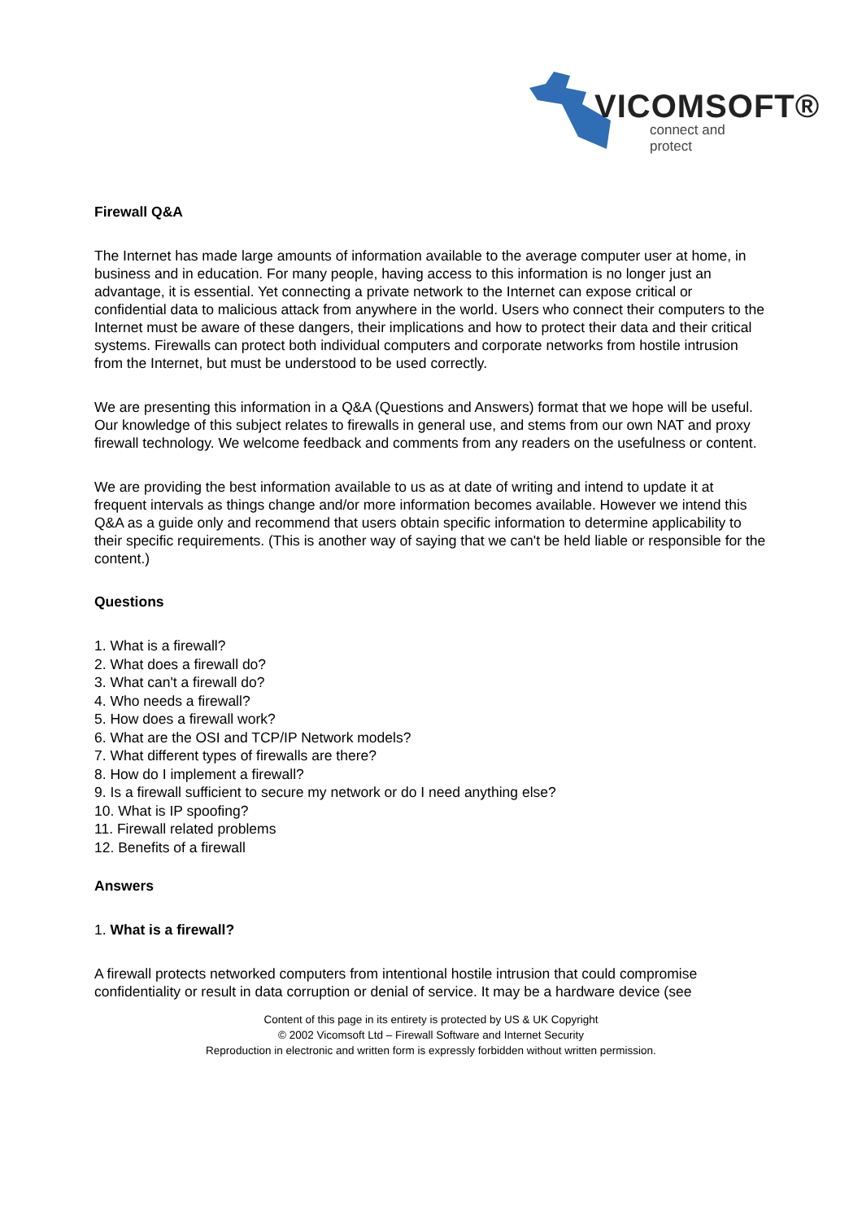VICOMSOFT®
connect and protect
Firewall Q&A
The Internet has made large amounts of information available to the average computer user at home, in business and in education. For many people, having access to this information is no longer just an advantage, it is essential. Yet connecting a private network to the Internet can expose critical or confidential data to malicious attack from anywhere in the world. Users who connect their computers to the Internet must be aware of these dangers, their implications and how to protect their data and their critical systems. Firewalls can protect both individual computers and corporate networks from hostile intrusion from the Internet, but must be understood to be used correctly.
We are presenting this information in a Q&A (Questions and Answers) format that we hope will be useful. Our knowledge of this subject relates to firewalls in general use, and stems from our own NAT and proxy firewall technology. We welcome feedback and comments from any readers on the usefulness or content.
We are providing the best information available to us as at date of writing and intend to update it at frequent intervals as things change and/or more information becomes available. However we intend this Q&A as a guide only and recommend that users obtain specific information to determine applicability to their specific requirements. (This is another way of saying that we can't be held liable or responsible for the content.)
Questions
1. What is a firewall?
2. What does a firewall do?
3. What can't a firewall do?
4. Who needs a firewall?
5. How does a firewall work?
6. What are the OSI and TCP/IP Network models?
7. What different types of firewalls are there?
8. How do I implement a firewall?
9. Is a firewall sufficient to secure my network or do I need anything else?
10. What is IP spoofing?
11. Firewall related problems
12. Benefits of a firewall
Answers
1. What is a firewall?
A firewall protects networked computers from intentional hostile intrusion that could compromise confidentiality or result in data corruption or denial of service. It may be a hardware device (see
Content of this page in its entirety is protected by US & UK Copyright
© 2002 Vicomsoft Ltd – Firewall Software and Internet Security
Reproduction in electronic and written form is expressly forbidden without written permission.